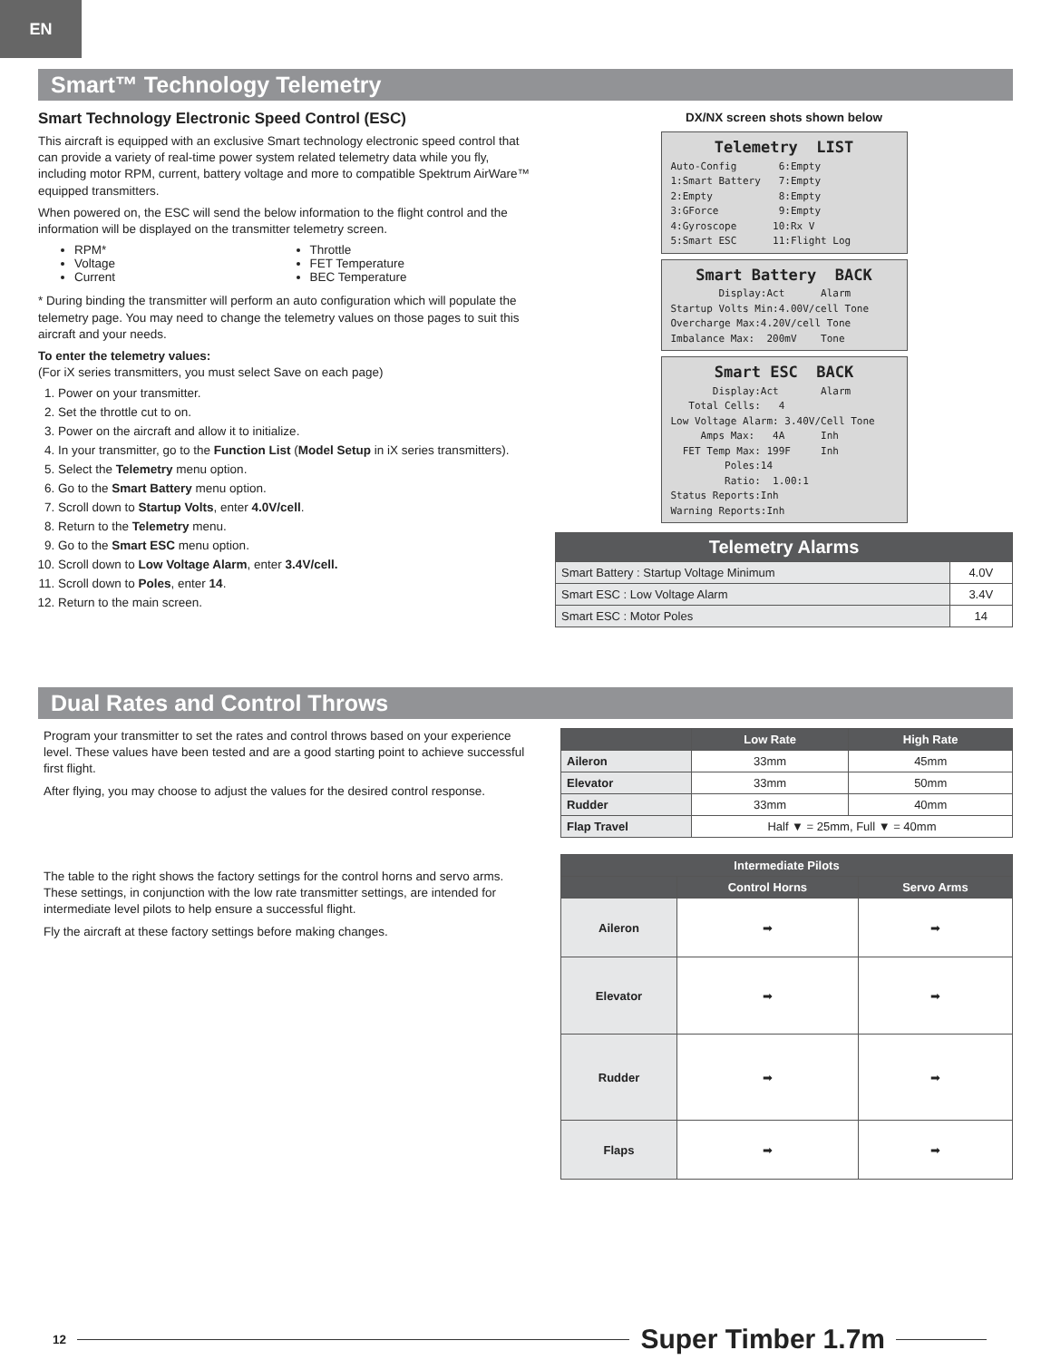EN
Smart™ Technology Telemetry
Smart Technology Electronic Speed Control (ESC)
This aircraft is equipped with an exclusive Smart technology electronic speed control that can provide a variety of real-time power system related telemetry data while you fly, including motor RPM, current, battery voltage and more to compatible Spektrum AirWare™ equipped transmitters.
When powered on, the ESC will send the below information to the flight control and the information will be displayed on the transmitter telemetry screen.
RPM*
Voltage
Current
Throttle
FET Temperature
BEC Temperature
* During binding the transmitter will perform an auto configuration which will populate the telemetry page. You may need to change the telemetry values on those pages to suit this aircraft and your needs.
To enter the telemetry values:
(For iX series transmitters, you must select Save on each page)
1. Power on your transmitter.
2. Set the throttle cut to on.
3. Power on the aircraft and allow it to initialize.
4. In your transmitter, go to the Function List (Model Setup in iX series transmitters).
5. Select the Telemetry menu option.
6. Go to the Smart Battery menu option.
7. Scroll down to Startup Volts, enter 4.0V/cell.
8. Return to the Telemetry menu.
9. Go to the Smart ESC menu option.
10. Scroll down to Low Voltage Alarm, enter 3.4V/cell.
11. Scroll down to Poles, enter 14.
12. Return to the main screen.
DX/NX screen shots shown below
Telemetry LIST
Auto-Config 6:Empty 1:Smart Battery 7:Empty 2:Empty 8:Empty 3:GForce 9:Empty 4:Gyroscope 10:Rx V 5:Smart ESC 11:Flight Log
Smart Battery BACK
Display:Act Alarm Startup Volts Min:4.00V/cell Tone Overcharge Max:4.20V/cell Tone Imbalance Max: 200mV Tone
Smart ESC BACK
Display:Act Alarm Total Cells: 4 Low Voltage Alarm: 3.40V/Cell Tone Amps Max: 4A Inh FET Temp Max: 199F Inh Poles:14 Ratio: 1.00:1 Status Reports:Inh Warning Reports:Inh
| Telemetry Alarms | |
| --- | --- |
| Smart Battery : Startup Voltage Minimum | 4.0V |
| Smart ESC : Low Voltage Alarm | 3.4V |
| Smart ESC : Motor Poles | 14 |
Dual Rates and Control Throws
Program your transmitter to set the rates and control throws based on your experience level. These values have been tested and are a good starting point to achieve successful first flight.
After flying, you may choose to adjust the values for the desired control response.
The table to the right shows the factory settings for the control horns and servo arms. These settings, in conjunction with the low rate transmitter settings, are intended for intermediate level pilots to help ensure a successful flight.
Fly the aircraft at these factory settings before making changes.
| | Low Rate | High Rate |
| --- | --- | --- |
| Aileron | 33mm | 45mm |
| Elevator | 33mm | 50mm |
| Rudder | 33mm | 40mm |
| Flap Travel | Half ▼ = 25mm, Full ▼ = 40mm | |
| Intermediate Pilots | | |
| --- | --- | --- |
| | Control Horns | Servo Arms |
| Aileron | ➡ | ➡ |
| Elevator | ➡ | ➡ |
| Rudder | ➡ | ➡ |
| Flaps | ➡ | ➡ |
12
Super Timber 1.7m